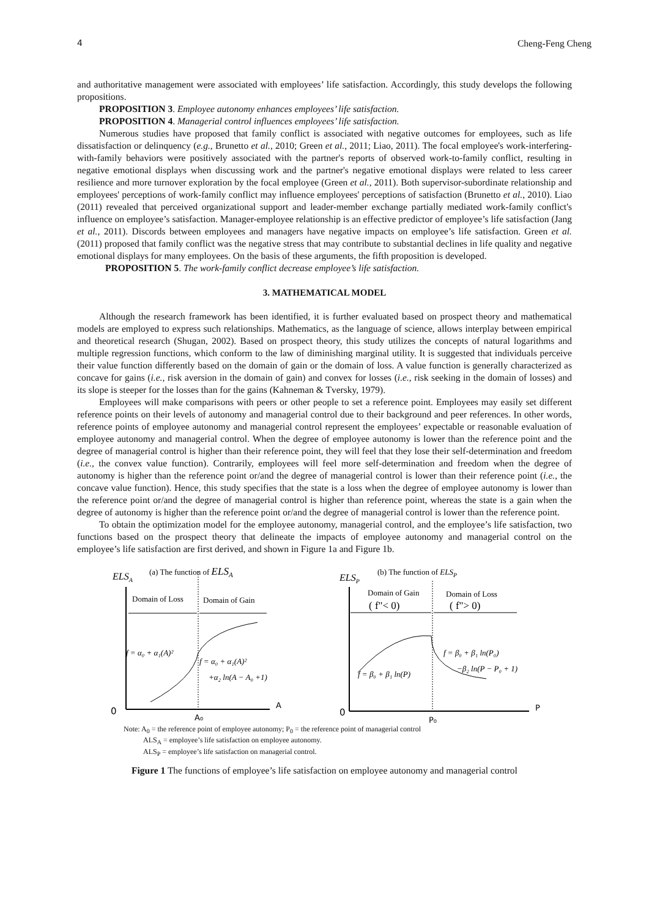4 Cheng-Feng Cheng
and authoritative management were associated with employees’ life satisfaction. Accordingly, this study develops the following propositions.
PROPOSITION 3. Employee autonomy enhances employees’ life satisfaction.
PROPOSITION 4. Managerial control influences employees’ life satisfaction.
Numerous studies have proposed that family conflict is associated with negative outcomes for employees, such as life dissatisfaction or delinquency (e.g., Brunetto et al., 2010; Green et al., 2011; Liao, 2011). The focal employee's work-interfering-with-family behaviors were positively associated with the partner's reports of observed work-to-family conflict, resulting in negative emotional displays when discussing work and the partner's negative emotional displays were related to less career resilience and more turnover exploration by the focal employee (Green et al., 2011). Both supervisor-subordinate relationship and employees' perceptions of work-family conflict may influence employees' perceptions of satisfaction (Brunetto et al., 2010). Liao (2011) revealed that perceived organizational support and leader-member exchange partially mediated work-family conflict's influence on employee’s satisfaction. Manager-employee relationship is an effective predictor of employee’s life satisfaction (Jang et al., 2011). Discords between employees and managers have negative impacts on employee’s life satisfaction. Green et al. (2011) proposed that family conflict was the negative stress that may contribute to substantial declines in life quality and negative emotional displays for many employees. On the basis of these arguments, the fifth proposition is developed.
PROPOSITION 5. The work-family conflict decrease employee’s life satisfaction.
3. MATHEMATICAL MODEL
Although the research framework has been identified, it is further evaluated based on prospect theory and mathematical models are employed to express such relationships. Mathematics, as the language of science, allows interplay between empirical and theoretical research (Shugan, 2002). Based on prospect theory, this study utilizes the concepts of natural logarithms and multiple regression functions, which conform to the law of diminishing marginal utility. It is suggested that individuals perceive their value function differently based on the domain of gain or the domain of loss. A value function is generally characterized as concave for gains (i.e., risk aversion in the domain of gain) and convex for losses (i.e., risk seeking in the domain of losses) and its slope is steeper for the losses than for the gains (Kahneman & Tversky, 1979).
Employees will make comparisons with peers or other people to set a reference point. Employees may easily set different reference points on their levels of autonomy and managerial control due to their background and peer references. In other words, reference points of employee autonomy and managerial control represent the employees’ expectable or reasonable evaluation of employee autonomy and managerial control. When the degree of employee autonomy is lower than the reference point and the degree of managerial control is higher than their reference point, they will feel that they lose their self-determination and freedom (i.e., the convex value function). Contrarily, employees will feel more self-determination and freedom when the degree of autonomy is higher than the reference point or/and the degree of managerial control is lower than their reference point (i.e., the concave value function). Hence, this study specifies that the state is a loss when the degree of employee autonomy is lower than the reference point or/and the degree of managerial control is higher than reference point, whereas the state is a gain when the degree of autonomy is higher than the reference point or/and the degree of managerial control is lower than the reference point.
To obtain the optimization model for the employee autonomy, managerial control, and the employee’s life satisfaction, two functions based on the prospect theory that delineate the impacts of employee autonomy and managerial control on the employee’s life satisfaction are first derived, and shown in Figure 1a and Figure 1b.
ELSA
(a) The function of ELSA
Domain of Loss
Domain of Gain
f = α₀ + α₁(A)²
f = α₀ + α₁(A)²
+α₂ ln(A − A₀ +1)
0
A
A₀
ELSP
(b) The function of ELSP
Domain of Gain
Domain of Loss
( f"< 0)
( f"> 0)
f = β₀ + β₁ ln(P)
f = β₀ + β₁ ln(P₀)
−β₂ ln(P − P₀ + 1)
0
P
P₀
Note: A<sub>0</sub> = the reference point of employee autonomy; P<sub>0</sub> = the reference point of managerial control
ALS<sub>A</sub> = employee’s life satisfaction on employee autonomy.
ALS<sub>P</sub> = employee’s life satisfaction on managerial control.
Figure 1 The functions of employee’s life satisfaction on employee autonomy and managerial control